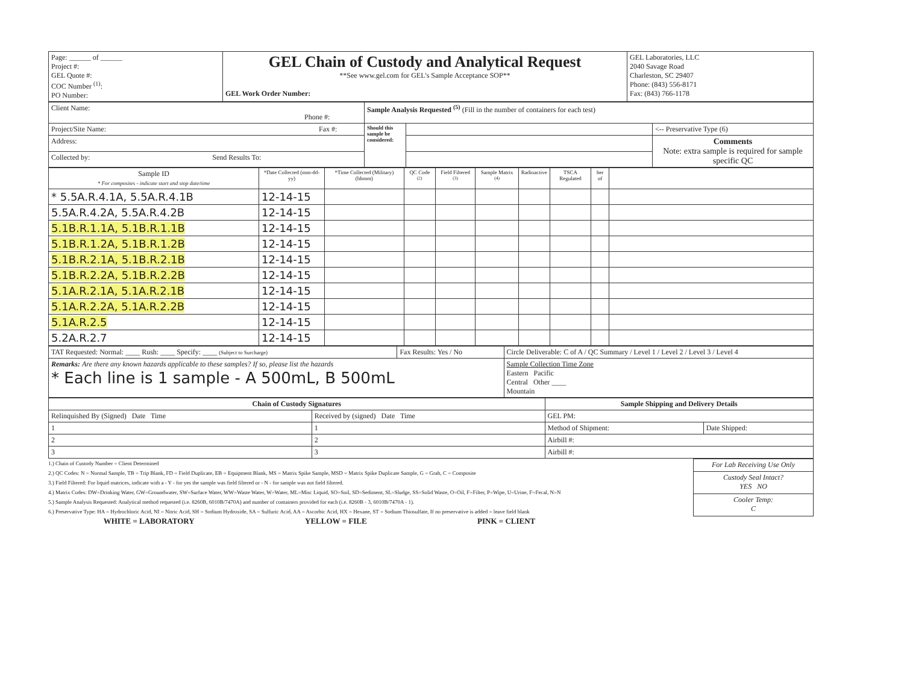| Page: ______ of ______ Project #: GEL Quote #: COC Number <sup>(1)</sup>: PO Number: | GEL Chain of Custody and Analytical Request **See www.gel.com for GEL's Sample Acceptance SOP** GEL Work Order Number: | GEL Laboratories, LLC 2040 Savage Road Charleston, SC 29407 Phone: (843) 556-8171 Fax: (843) 766-1178 |
| Client Name: Phone #: | Sample Analysis Requested <sup>(5)</sup> (Fill in the number of containers for each test) | | |
| Project/Site Name: Fax #: | Should this sample be considered: | | <-- Preservative Type (6) |
| Address: | | | Comments Note: extra sample is required for sample specific QC |
| Collected by: Send Results To: | | | |
| Sample ID * For composites - indicate start and stop date/time | *Date Collected (mm-dd-yy) | *Time Collected (Military) (hhmm) | QC Code <sup>(2)</sup> | Field Filtered <sup>(3)</sup> | Sample Matrix <sup>(4)</sup> | Radioactive | TSCA Regulated | ber of | |
| --- | --- | --- | --- | --- | --- | --- | --- | --- | --- |
| * 5.5A.R.4.1A, 5.5A.R.4.1B | 12-14-15 | | | | | | | | |
| 5.5A.R.4.2A, 5.5A.R.4.2B | 12-14-15 | | | | | | | | |
| 5.1B.R.1.1A, 5.1B.R.1.1B | 12-14-15 | | | | | | | | |
| 5.1B.R.1.2A, 5.1B.R.1.2B | 12-14-15 | | | | | | | | |
| 5.1B.R.2.1A, 5.1B.R.2.1B | 12-14-15 | | | | | | | | |
| 5.1B.R.2.2A, 5.1B.R.2.2B | 12-14-15 | | | | | | | | |
| 5.1A.R.2.1A, 5.1A.R.2.1B | 12-14-15 | | | | | | | | |
| 5.1A.R.2.2A, 5.1A.R.2.2B | 12-14-15 | | | | | | | | |
| 5.1A.R.2.5 | 12-14-15 | | | | | | | | |
| 5.2A.R.2.7 | 12-14-15 | | | | | | | | |
| TAT Requested: Normal: ____ Rush: ____ Specify: ____ (Subject to Surcharge) | Fax Results: Yes / No | Circle Deliverable: C of A / QC Summary / Level 1 / Level 2 / Level 3 / Level 4 |
| Remarks: Are there any known hazards applicable to these samples? If so, please list the hazards * Each line is 1 sample - A 500mL, B 500mL | | Sample Collection Time Zone Eastern Pacific Central Other ____ Mountain |
| Chain of Custody Signatures | | Sample Shipping and Delivery Details | |
| --- | --- | --- | --- |
| Relinquished By (Signed) Date Time | Received by (signed) Date Time | GEL PM: | |
| 1 | 1 | Method of Shipment: | Date Shipped: |
| 2 | 2 | Airbill #: | |
| 3 | 3 | Airbill #: | |
1.) Chain of Custody Number = Client Determined
2.) QC Codes: N = Normal Sample, TB = Trip Blank, FD = Field Duplicate, EB = Equipment Blank, MS = Matrix Spike Sample, MSD = Matrix Spike Duplicate Sample, G = Grab, C = Composite
3.) Field Filtered: For liquid matrices, indicate with a - Y - for yes the sample was field filtered or - N - for sample was not field filtered.
4.) Matrix Codes: DW=Drinking Water, GW=Groundwater, SW=Surface Water, WW=Waste Water, W=Water, ML=Misc Liquid, SO=Soil, SD=Sediment, SL=Sludge, SS=Solid Waste, O=Oil, F=Filter, P=Wipe, U=Urine, F=Fecal, N=N
5.) Sample Analysis Requested: Analytical method requested (i.e. 8260B, 6010B/7470A) and number of containers provided for each (i.e. 8260B - 3, 6010B/7470A - 1).
6.) Preservative Type: HA = Hydrochloric Acid, NI = Nitric Acid, SH = Sodium Hydroxide, SA = Sulfuric Acid, AA = Ascorbic Acid, HX = Hexane, ST = Sodium Thiosulfate, If no preservative is added = leave field blank
| For Lab Receiving Use Only |
| Custody Seal Intact? YES NO |
| Cooler Temp: C |
WHITE = LABORATORY YELLOW = FILE PINK = CLIENT